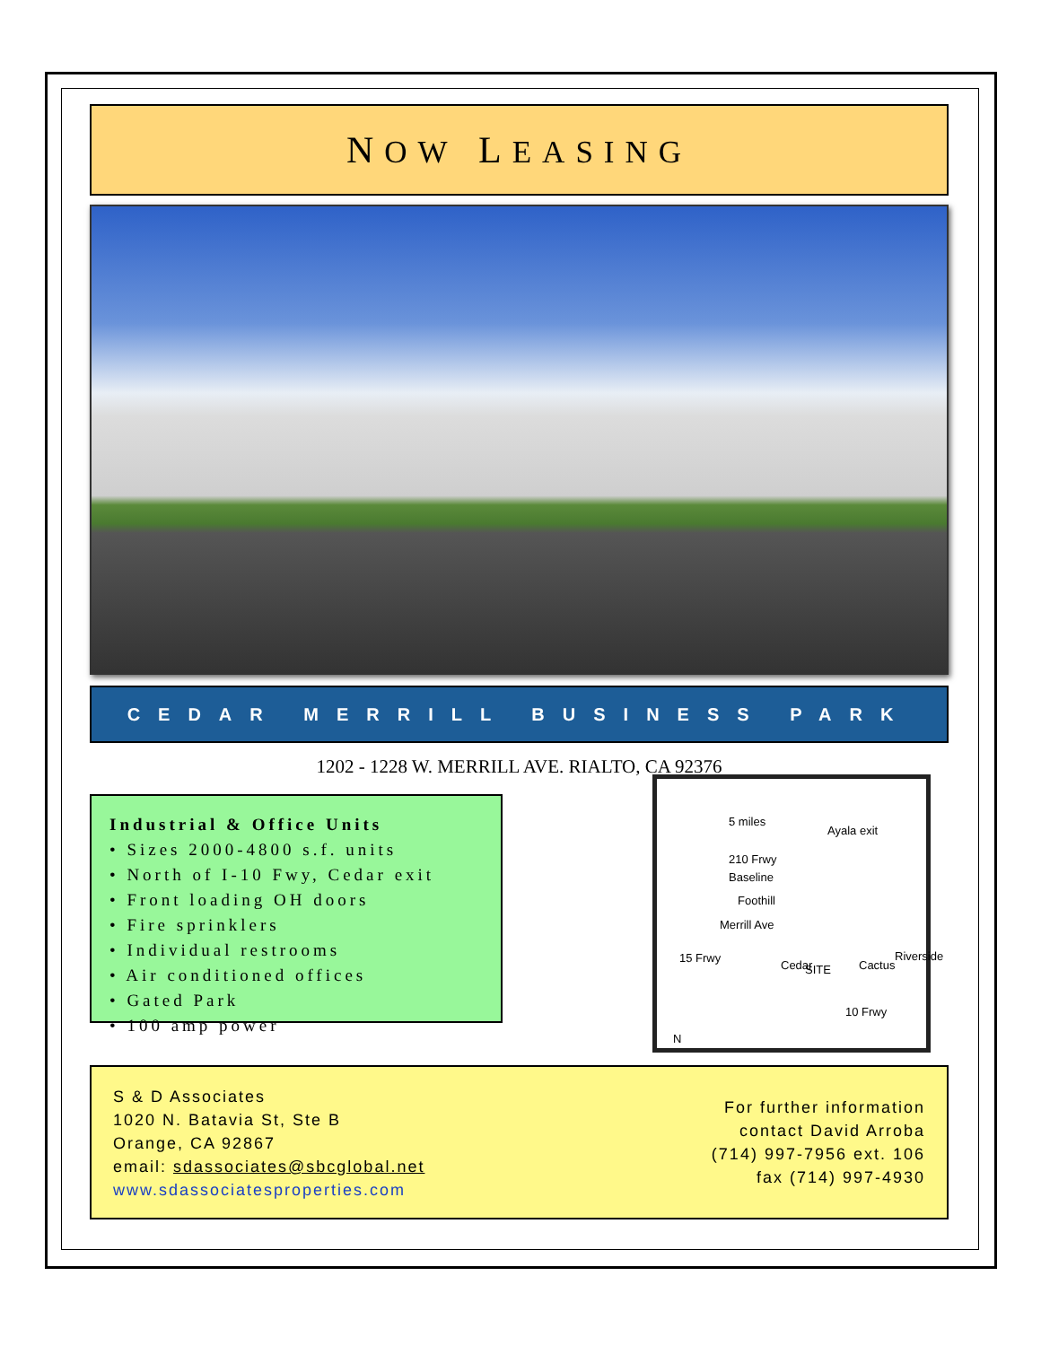NOW LEASING
CEDAR MERRILL BUSINESS PARK
1202 - 1228 W. MERRILL AVE. RIALTO, CA 92376
Industrial & Office Units
• Sizes 2000-4800 s.f. units
• North of I-10 Fwy, Cedar exit
• Front loading OH doors
• Fire sprinklers
• Individual restrooms
• Air conditioned offices
• Gated Park
• 100 amp power
5 miles
Ayala exit
210 Frwy
Baseline
Foothill
Merrill Ave
15 Frwy
Cedar SITE Cactus
Riverside
10 Frwy
N
S & D Associates
1020 N. Batavia St, Ste B
Orange, CA 92867
email: sdassociates@sbcglobal.net
www.sdassociatesproperties.com
For further information
contact David Arroba
(714) 997-7956 ext. 106
fax (714) 997-4930